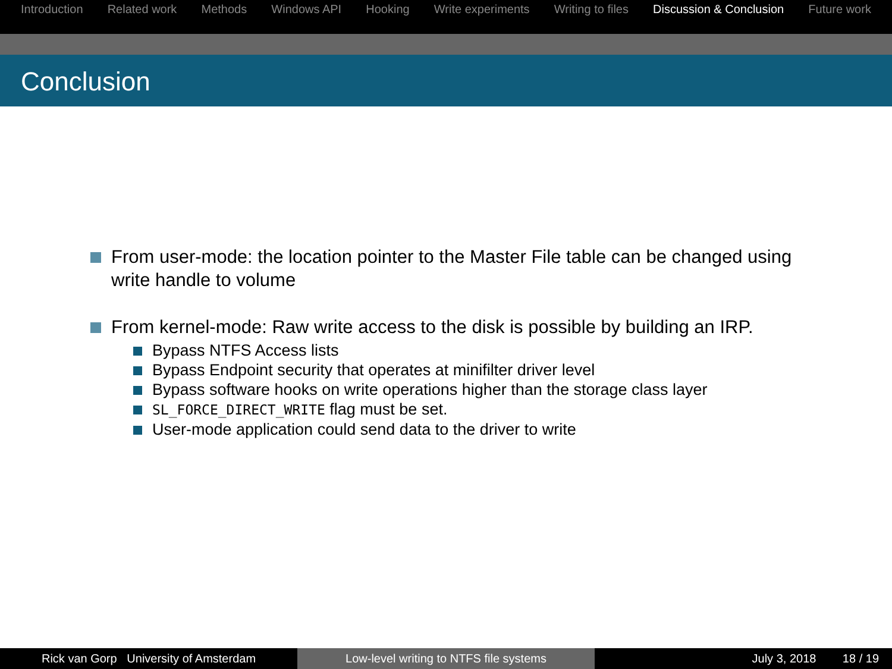Introduction Related work Methods Windows API Hooking Write experiments Writing to files Discussion & Conclusion Future work
Conclusion
From user-mode: the location pointer to the Master File table can be changed using write handle to volume
From kernel-mode: Raw write access to the disk is possible by building an IRP.
Bypass NTFS Access lists
Bypass Endpoint security that operates at minifilter driver level
Bypass software hooks on write operations higher than the storage class layer
SL_FORCE_DIRECT_WRITE flag must be set.
User-mode application could send data to the driver to write
Rick van Gorp University of Amsterdam Low-level writing to NTFS file systems July 3, 2018 18 / 19